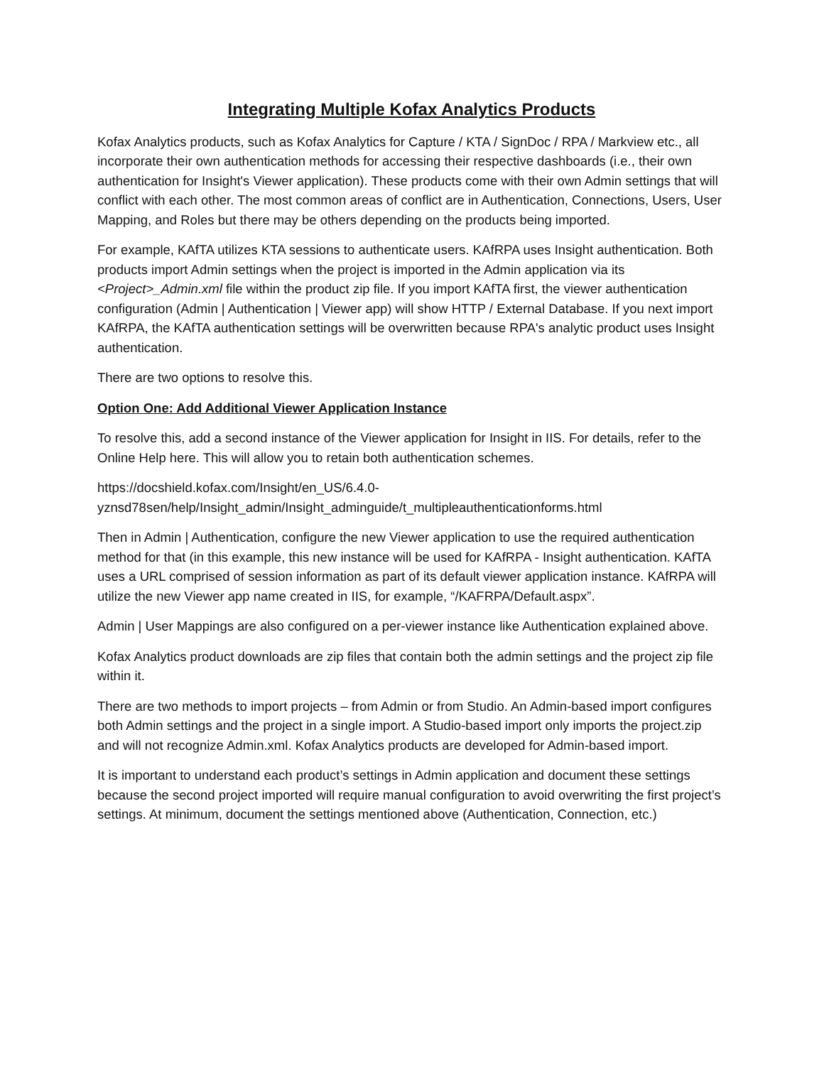Integrating Multiple Kofax Analytics Products
Kofax Analytics products, such as Kofax Analytics for Capture / KTA / SignDoc / RPA / Markview etc., all incorporate their own authentication methods for accessing their respective dashboards (i.e., their own authentication for Insight's Viewer application). These products come with their own Admin settings that will conflict with each other. The most common areas of conflict are in Authentication, Connections, Users, User Mapping, and Roles but there may be others depending on the products being imported.
For example, KAfTA utilizes KTA sessions to authenticate users. KAfRPA uses Insight authentication. Both products import Admin settings when the project is imported in the Admin application via its <Project>_Admin.xml file within the product zip file. If you import KAfTA first, the viewer authentication configuration (Admin | Authentication | Viewer app) will show HTTP / External Database. If you next import KAfRPA, the KAfTA authentication settings will be overwritten because RPA's analytic product uses Insight authentication.
There are two options to resolve this.
Option One: Add Additional Viewer Application Instance
To resolve this, add a second instance of the Viewer application for Insight in IIS. For details, refer to the Online Help here. This will allow you to retain both authentication schemes.
https://docshield.kofax.com/Insight/en_US/6.4.0-
yznsd78sen/help/Insight_admin/Insight_adminguide/t_multipleauthenticationforms.html
Then in Admin | Authentication, configure the new Viewer application to use the required authentication method for that (in this example, this new instance will be used for KAfRPA - Insight authentication. KAfTA uses a URL comprised of session information as part of its default viewer application instance. KAfRPA will utilize the new Viewer app name created in IIS, for example, “/KAFRPA/Default.aspx”.
Admin | User Mappings are also configured on a per-viewer instance like Authentication explained above.
Kofax Analytics product downloads are zip files that contain both the admin settings and the project zip file within it.
There are two methods to import projects – from Admin or from Studio. An Admin-based import configures both Admin settings and the project in a single import. A Studio-based import only imports the project.zip and will not recognize Admin.xml. Kofax Analytics products are developed for Admin-based import.
It is important to understand each product’s settings in Admin application and document these settings because the second project imported will require manual configuration to avoid overwriting the first project’s settings. At minimum, document the settings mentioned above (Authentication, Connection, etc.)